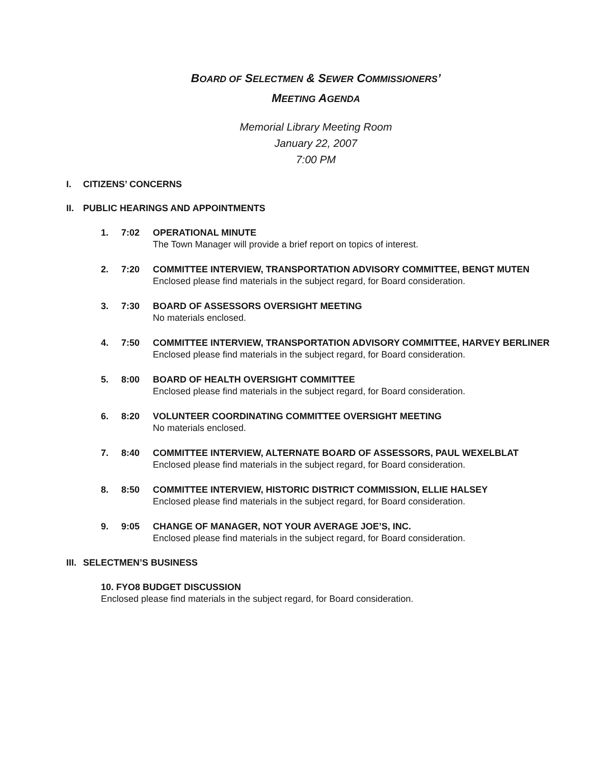BOARD OF SELECTMEN & SEWER COMMISSIONERS’
MEETING AGENDA
Memorial Library Meeting Room
January 22, 2007
7:00 PM
I. CITIZENS’ CONCERNS
II. PUBLIC HEARINGS AND APPOINTMENTS
1. 7:02 OPERATIONAL MINUTE
The Town Manager will provide a brief report on topics of interest.
2. 7:20 COMMITTEE INTERVIEW, TRANSPORTATION ADVISORY COMMITTEE, BENGT MUTEN
Enclosed please find materials in the subject regard, for Board consideration.
3. 7:30 BOARD OF ASSESSORS OVERSIGHT MEETING
No materials enclosed.
4. 7:50 COMMITTEE INTERVIEW, TRANSPORTATION ADVISORY COMMITTEE, HARVEY BERLINER
Enclosed please find materials in the subject regard, for Board consideration.
5. 8:00 BOARD OF HEALTH OVERSIGHT COMMITTEE
Enclosed please find materials in the subject regard, for Board consideration.
6. 8:20 VOLUNTEER COORDINATING COMMITTEE OVERSIGHT MEETING
No materials enclosed.
7. 8:40 COMMITTEE INTERVIEW, ALTERNATE BOARD OF ASSESSORS, PAUL WEXELBLAT
Enclosed please find materials in the subject regard, for Board consideration.
8. 8:50 COMMITTEE INTERVIEW, HISTORIC DISTRICT COMMISSION, ELLIE HALSEY
Enclosed please find materials in the subject regard, for Board consideration.
9. 9:05 CHANGE OF MANAGER, NOT YOUR AVERAGE JOE’S, INC.
Enclosed please find materials in the subject regard, for Board consideration.
III. SELECTMEN’S BUSINESS
10. FYO8 BUDGET DISCUSSION
Enclosed please find materials in the subject regard, for Board consideration.